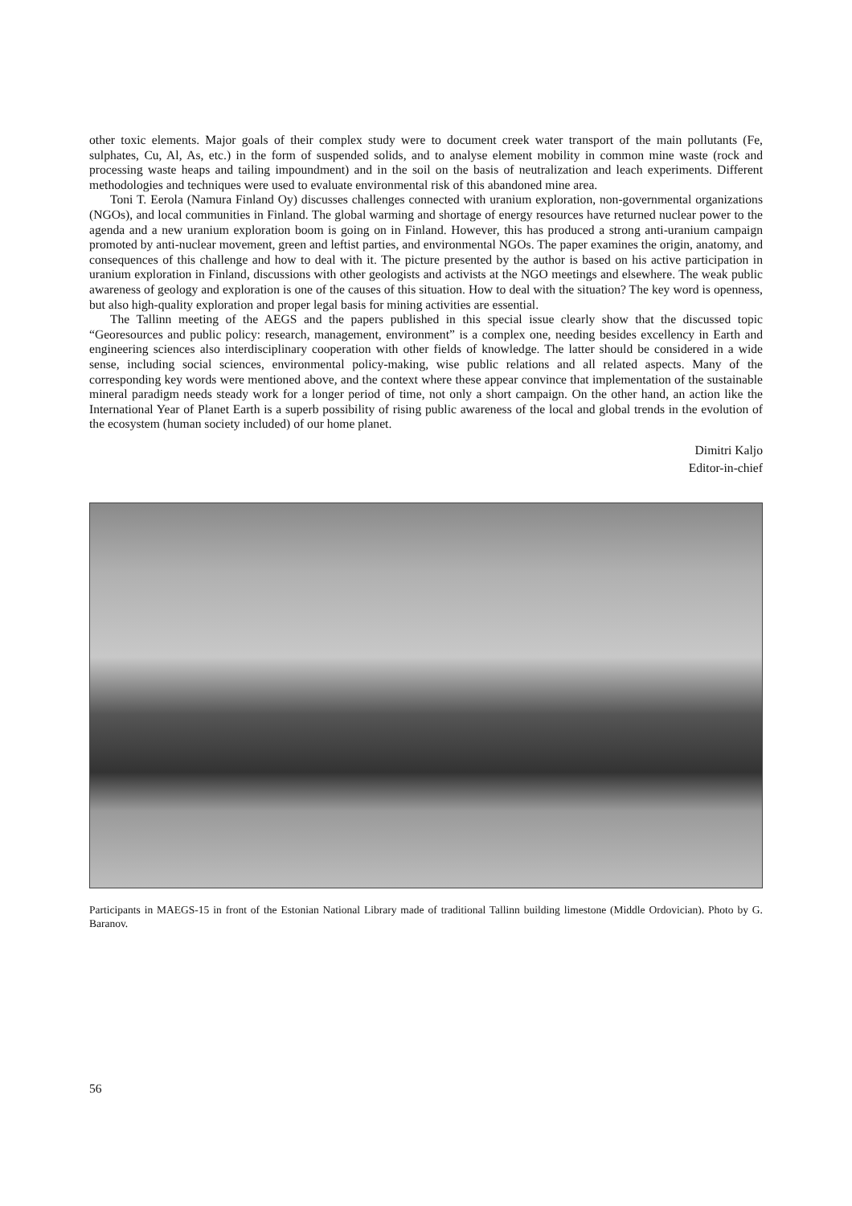other toxic elements. Major goals of their complex study were to document creek water transport of the main pollutants (Fe, sulphates, Cu, Al, As, etc.) in the form of suspended solids, and to analyse element mobility in common mine waste (rock and processing waste heaps and tailing impoundment) and in the soil on the basis of neutralization and leach experiments. Different methodologies and techniques were used to evaluate environmental risk of this abandoned mine area.
Toni T. Eerola (Namura Finland Oy) discusses challenges connected with uranium exploration, non-governmental organizations (NGOs), and local communities in Finland. The global warming and shortage of energy resources have returned nuclear power to the agenda and a new uranium exploration boom is going on in Finland. However, this has produced a strong anti-uranium campaign promoted by anti-nuclear movement, green and leftist parties, and environmental NGOs. The paper examines the origin, anatomy, and consequences of this challenge and how to deal with it. The picture presented by the author is based on his active participation in uranium exploration in Finland, discussions with other geologists and activists at the NGO meetings and elsewhere. The weak public awareness of geology and exploration is one of the causes of this situation. How to deal with the situation? The key word is openness, but also high-quality exploration and proper legal basis for mining activities are essential.
The Tallinn meeting of the AEGS and the papers published in this special issue clearly show that the discussed topic “Georesources and public policy: research, management, environment” is a complex one, needing besides excellency in Earth and engineering sciences also interdisciplinary cooperation with other fields of knowledge. The latter should be considered in a wide sense, including social sciences, environmental policy-making, wise public relations and all related aspects. Many of the corresponding key words were mentioned above, and the context where these appear convince that implementation of the sustainable mineral paradigm needs steady work for a longer period of time, not only a short campaign. On the other hand, an action like the International Year of Planet Earth is a superb possibility of rising public awareness of the local and global trends in the evolution of the ecosystem (human society included) of our home planet.
Dimitri Kaljo
Editor-in-chief
Participants in MAEGS-15 in front of the Estonian National Library made of traditional Tallinn building limestone (Middle Ordovician). Photo by G. Baranov.
56